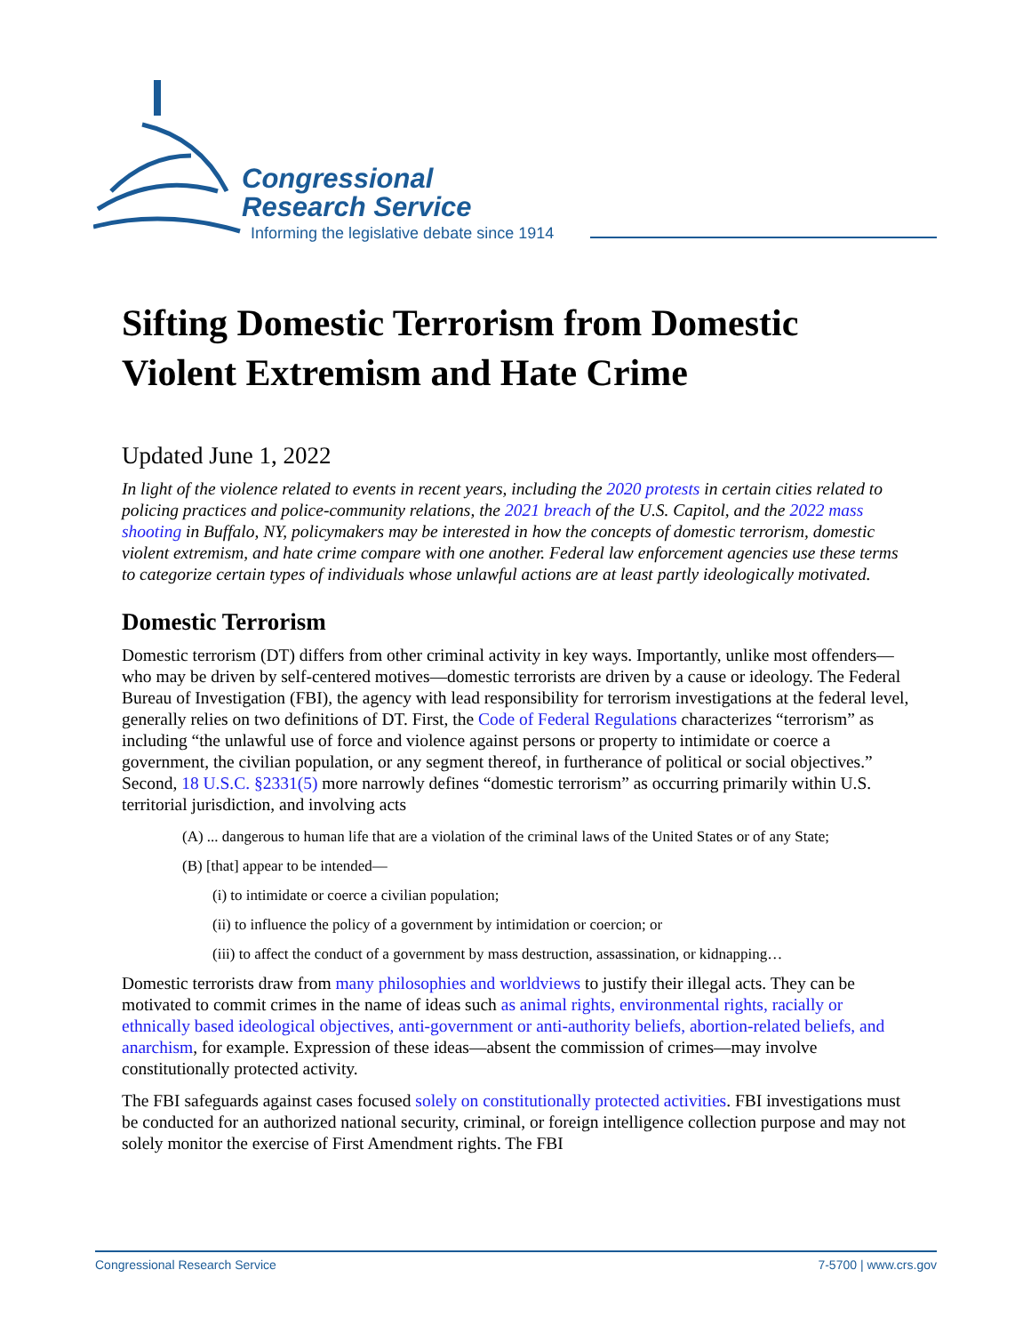Congressional
Research Service
Informing the legislative debate since 1914
Sifting Domestic Terrorism from Domestic Violent Extremism and Hate Crime
Updated June 1, 2022
In light of the violence related to events in recent years, including the 2020 protests in certain cities related to policing practices and police-community relations, the 2021 breach of the U.S. Capitol, and the 2022 mass shooting in Buffalo, NY, policymakers may be interested in how the concepts of domestic terrorism, domestic violent extremism, and hate crime compare with one another. Federal law enforcement agencies use these terms to categorize certain types of individuals whose unlawful actions are at least partly ideologically motivated.
Domestic Terrorism
Domestic terrorism (DT) differs from other criminal activity in key ways. Importantly, unlike most offenders—who may be driven by self-centered motives—domestic terrorists are driven by a cause or ideology. The Federal Bureau of Investigation (FBI), the agency with lead responsibility for terrorism investigations at the federal level, generally relies on two definitions of DT. First, the Code of Federal Regulations characterizes “terrorism” as including “the unlawful use of force and violence against persons or property to intimidate or coerce a government, the civilian population, or any segment thereof, in furtherance of political or social objectives.” Second, 18 U.S.C. §2331(5) more narrowly defines “domestic terrorism” as occurring primarily within U.S. territorial jurisdiction, and involving acts
(A) ... dangerous to human life that are a violation of the criminal laws of the United States or of any State;
(B) [that] appear to be intended—
(i) to intimidate or coerce a civilian population;
(ii) to influence the policy of a government by intimidation or coercion; or
(iii) to affect the conduct of a government by mass destruction, assassination, or kidnapping…
Domestic terrorists draw from many philosophies and worldviews to justify their illegal acts. They can be motivated to commit crimes in the name of ideas such as animal rights, environmental rights, racially or ethnically based ideological objectives, anti-government or anti-authority beliefs, abortion-related beliefs, and anarchism, for example. Expression of these ideas—absent the commission of crimes—may involve constitutionally protected activity.
The FBI safeguards against cases focused solely on constitutionally protected activities. FBI investigations must be conducted for an authorized national security, criminal, or foreign intelligence collection purpose and may not solely monitor the exercise of First Amendment rights. The FBI
Congressional Research Service 7-5700 | www.crs.gov